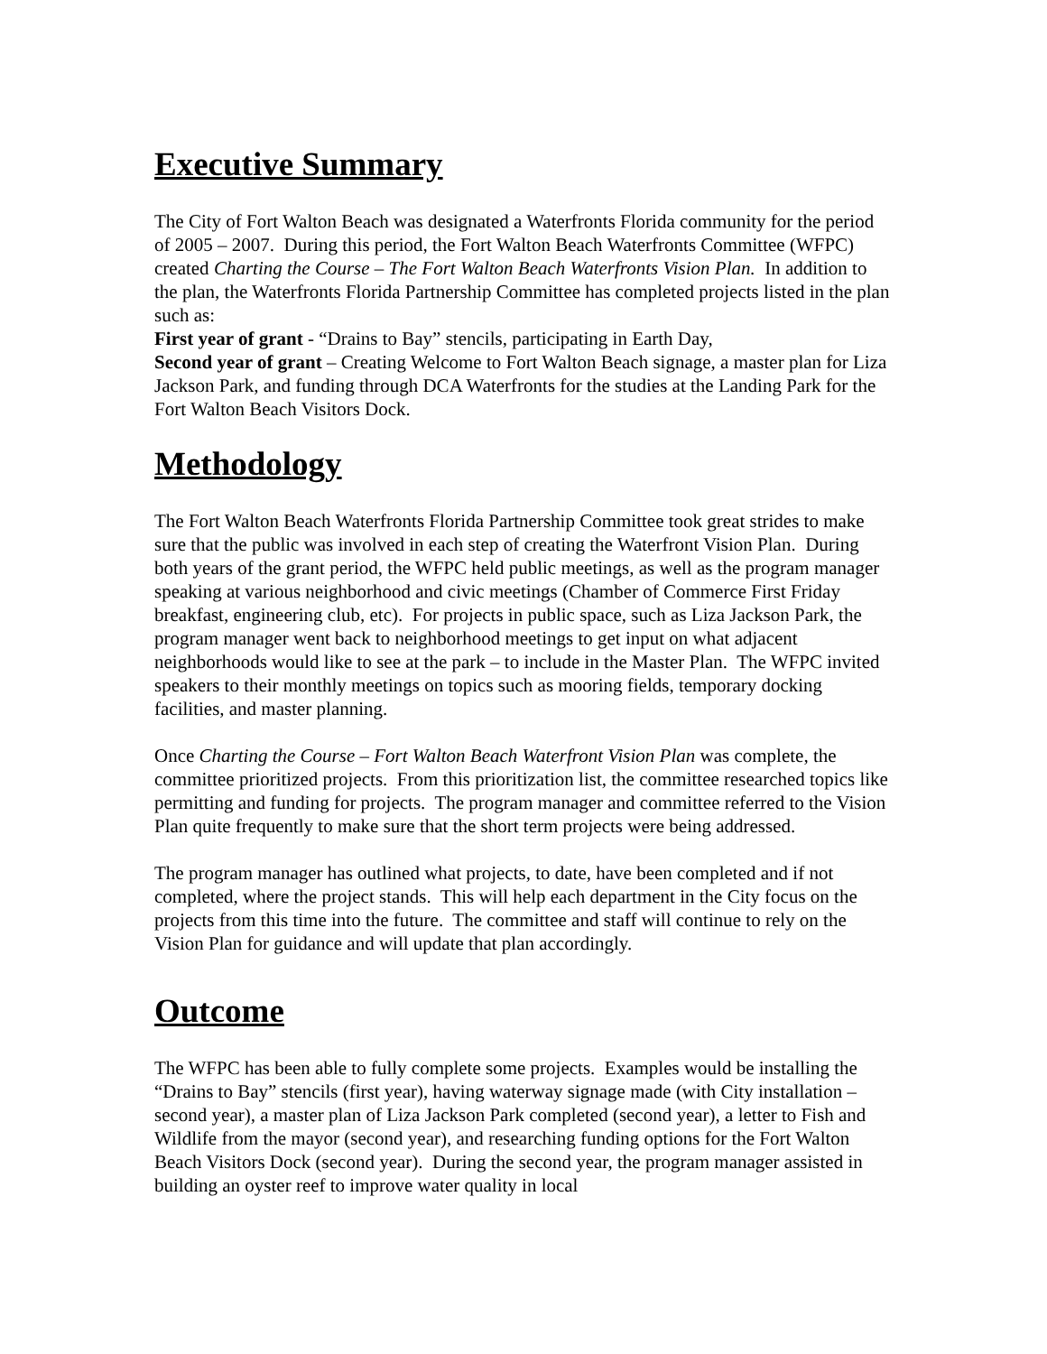Executive Summary
The City of Fort Walton Beach was designated a Waterfronts Florida community for the period of 2005 – 2007. During this period, the Fort Walton Beach Waterfronts Committee (WFPC) created Charting the Course – The Fort Walton Beach Waterfronts Vision Plan. In addition to the plan, the Waterfronts Florida Partnership Committee has completed projects listed in the plan such as:
First year of grant - “Drains to Bay” stencils, participating in Earth Day,
Second year of grant – Creating Welcome to Fort Walton Beach signage, a master plan for Liza Jackson Park, and funding through DCA Waterfronts for the studies at the Landing Park for the Fort Walton Beach Visitors Dock.
Methodology
The Fort Walton Beach Waterfronts Florida Partnership Committee took great strides to make sure that the public was involved in each step of creating the Waterfront Vision Plan. During both years of the grant period, the WFPC held public meetings, as well as the program manager speaking at various neighborhood and civic meetings (Chamber of Commerce First Friday breakfast, engineering club, etc). For projects in public space, such as Liza Jackson Park, the program manager went back to neighborhood meetings to get input on what adjacent neighborhoods would like to see at the park – to include in the Master Plan. The WFPC invited speakers to their monthly meetings on topics such as mooring fields, temporary docking facilities, and master planning.
Once Charting the Course – Fort Walton Beach Waterfront Vision Plan was complete, the committee prioritized projects. From this prioritization list, the committee researched topics like permitting and funding for projects. The program manager and committee referred to the Vision Plan quite frequently to make sure that the short term projects were being addressed.
The program manager has outlined what projects, to date, have been completed and if not completed, where the project stands. This will help each department in the City focus on the projects from this time into the future. The committee and staff will continue to rely on the Vision Plan for guidance and will update that plan accordingly.
Outcome
The WFPC has been able to fully complete some projects. Examples would be installing the “Drains to Bay” stencils (first year), having waterway signage made (with City installation – second year), a master plan of Liza Jackson Park completed (second year), a letter to Fish and Wildlife from the mayor (second year), and researching funding options for the Fort Walton Beach Visitors Dock (second year). During the second year, the program manager assisted in building an oyster reef to improve water quality in local